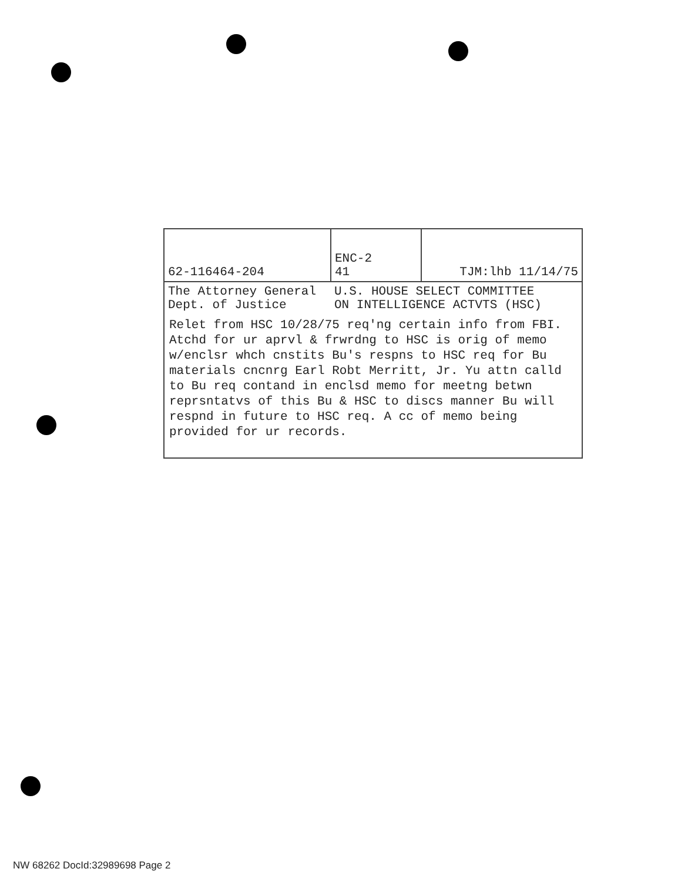| 62-116464-204 | ENC-2 41 | TJM:lhb 11/14/75 |
| The Attorney General Dept. of Justice | U.S. HOUSE SELECT COMMITTEE ON INTELLIGENCE ACTVTS (HSC) | |
Relet from HSC 10/28/75 req'ng certain info from FBI. Atchd for ur aprvl & frwrdng to HSC is orig of memo w/enclsr whch cnstits Bu's respns to HSC req for Bu materials cncnrg Earl Robt Merritt, Jr. Yu attn calld to Bu req contand in enclsd memo for meetng betwn reprsntatvs of this Bu & HSC to discs manner Bu will respnd in future to HSC req. A cc of memo being provided for ur records.
NW 68262 DocId:32989698 Page 2